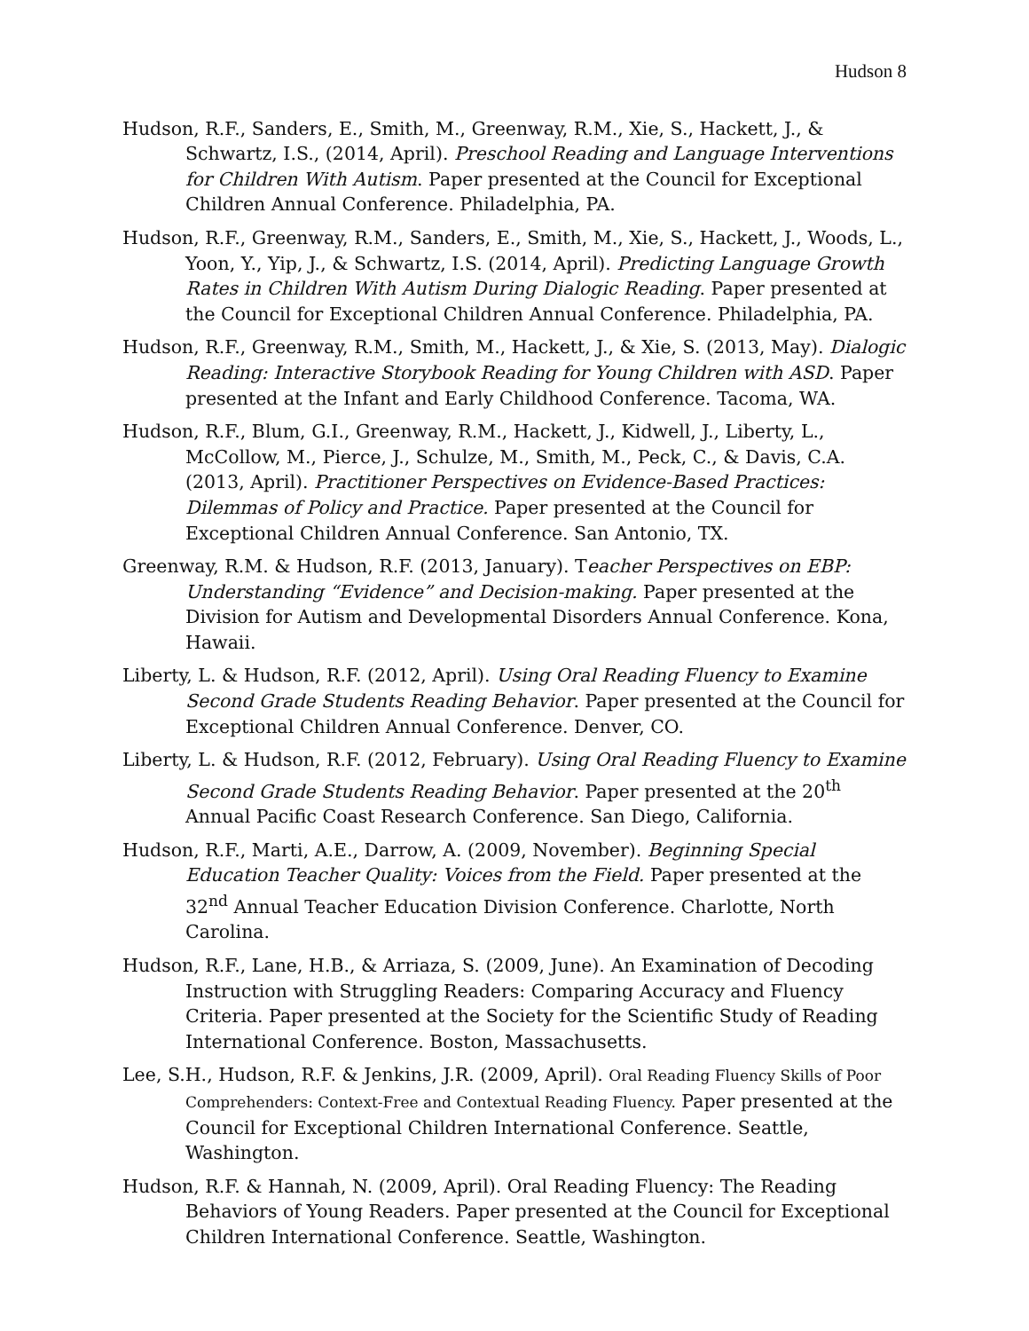Hudson 8
Hudson, R.F., Sanders, E., Smith, M., Greenway, R.M., Xie, S., Hackett, J., & Schwartz, I.S., (2014, April). Preschool Reading and Language Interventions for Children With Autism. Paper presented at the Council for Exceptional Children Annual Conference. Philadelphia, PA.
Hudson, R.F., Greenway, R.M., Sanders, E., Smith, M., Xie, S., Hackett, J., Woods, L., Yoon, Y., Yip, J., & Schwartz, I.S. (2014, April). Predicting Language Growth Rates in Children With Autism During Dialogic Reading. Paper presented at the Council for Exceptional Children Annual Conference. Philadelphia, PA.
Hudson, R.F., Greenway, R.M., Smith, M., Hackett, J., & Xie, S. (2013, May). Dialogic Reading: Interactive Storybook Reading for Young Children with ASD. Paper presented at the Infant and Early Childhood Conference. Tacoma, WA.
Hudson, R.F., Blum, G.I., Greenway, R.M., Hackett, J., Kidwell, J., Liberty, L., McCollow, M., Pierce, J., Schulze, M., Smith, M., Peck, C., & Davis, C.A. (2013, April). Practitioner Perspectives on Evidence-Based Practices: Dilemmas of Policy and Practice. Paper presented at the Council for Exceptional Children Annual Conference. San Antonio, TX.
Greenway, R.M. & Hudson, R.F. (2013, January). Teacher Perspectives on EBP: Understanding “Evidence” and Decision-making. Paper presented at the Division for Autism and Developmental Disorders Annual Conference. Kona, Hawaii.
Liberty, L. & Hudson, R.F. (2012, April). Using Oral Reading Fluency to Examine Second Grade Students Reading Behavior. Paper presented at the Council for Exceptional Children Annual Conference. Denver, CO.
Liberty, L. & Hudson, R.F. (2012, February). Using Oral Reading Fluency to Examine Second Grade Students Reading Behavior. Paper presented at the 20<sup>th</sup> Annual Pacific Coast Research Conference. San Diego, California.
Hudson, R.F., Marti, A.E., Darrow, A. (2009, November). Beginning Special Education Teacher Quality: Voices from the Field. Paper presented at the 32<sup>nd</sup> Annual Teacher Education Division Conference. Charlotte, North Carolina.
Hudson, R.F., Lane, H.B., & Arriaza, S. (2009, June). An Examination of Decoding Instruction with Struggling Readers: Comparing Accuracy and Fluency Criteria. Paper presented at the Society for the Scientific Study of Reading International Conference. Boston, Massachusetts.
Lee, S.H., Hudson, R.F. & Jenkins, J.R. (2009, April). Oral Reading Fluency Skills of Poor Comprehenders: Context-Free and Contextual Reading Fluency. Paper presented at the Council for Exceptional Children International Conference. Seattle, Washington.
Hudson, R.F. & Hannah, N. (2009, April). Oral Reading Fluency: The Reading Behaviors of Young Readers. Paper presented at the Council for Exceptional Children International Conference. Seattle, Washington.